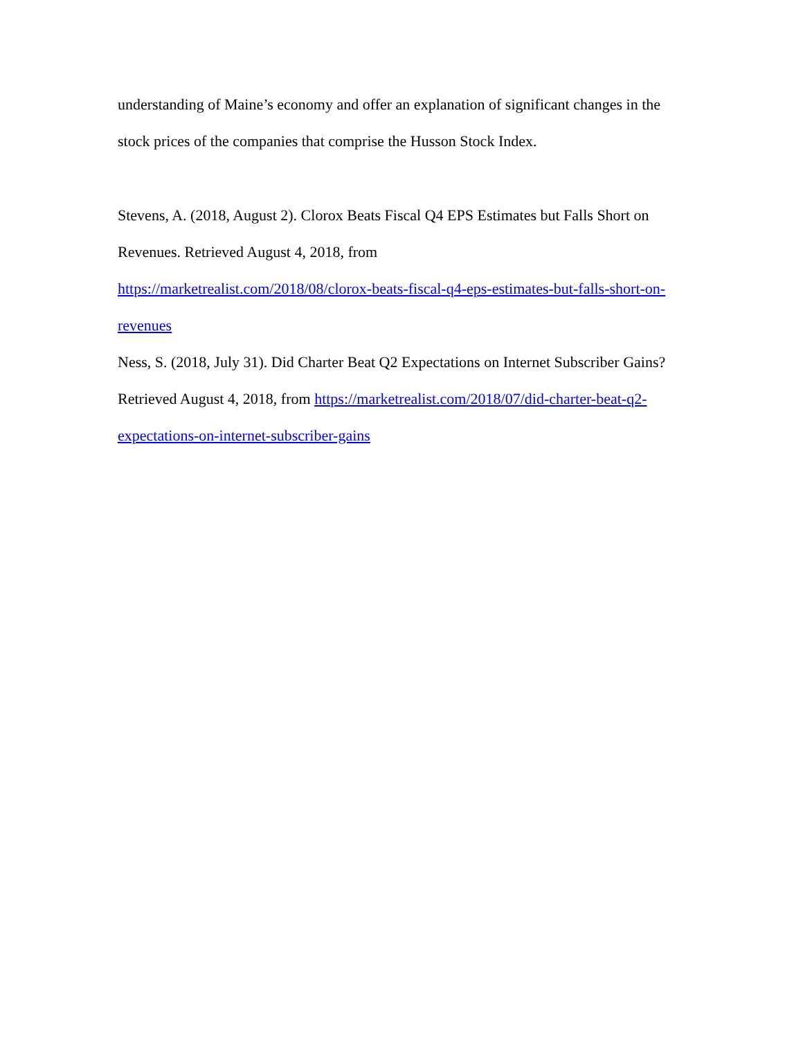understanding of Maine’s economy and offer an explanation of significant changes in the stock prices of the companies that comprise the Husson Stock Index.
Stevens, A. (2018, August 2). Clorox Beats Fiscal Q4 EPS Estimates but Falls Short on Revenues. Retrieved August 4, 2018, from
https://marketrealist.com/2018/08/clorox-beats-fiscal-q4-eps-estimates-but-falls-short-on-revenues
Ness, S. (2018, July 31). Did Charter Beat Q2 Expectations on Internet Subscriber Gains? Retrieved August 4, 2018, from https://marketrealist.com/2018/07/did-charter-beat-q2-expectations-on-internet-subscriber-gains